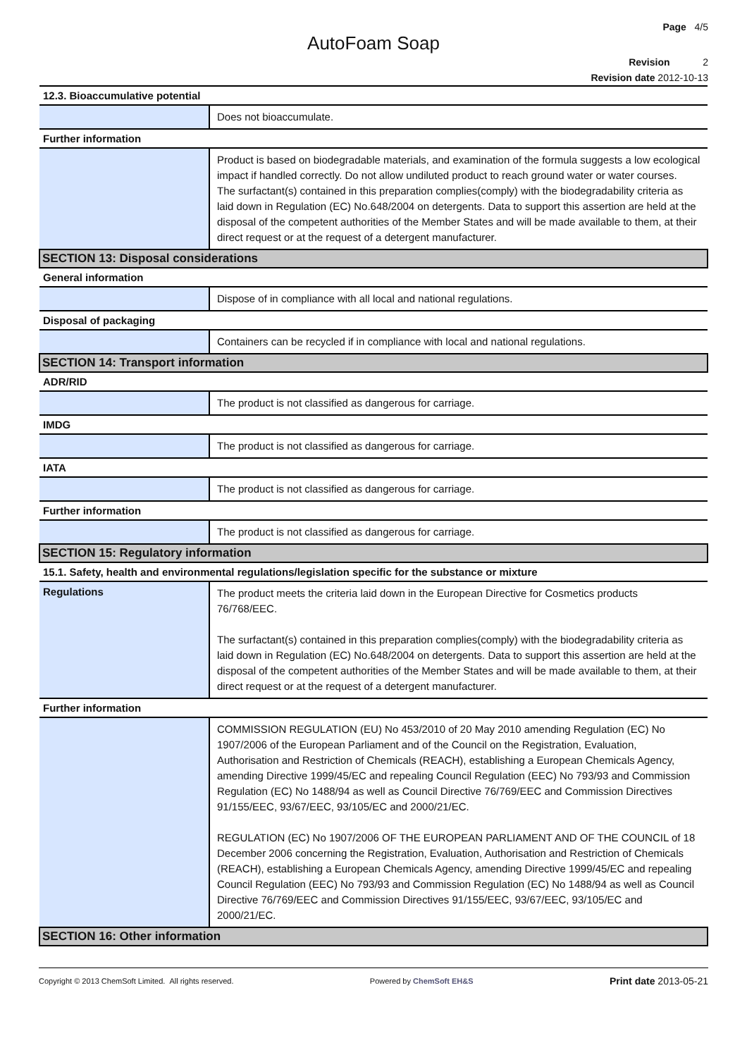Page 4/5
AutoFoam Soap
Revision 2
Revision date 2012-10-13
| 12.3. Bioaccumulative potential | |
| | Does not bioaccumulate. |
| Further information | |
| | Product is based on biodegradable materials, and examination of the formula suggests a low ecological impact if handled correctly. Do not allow undiluted product to reach ground water or water courses. The surfactant(s) contained in this preparation complies(comply) with the biodegradability criteria as laid down in Regulation (EC) No.648/2004 on detergents. Data to support this assertion are held at the disposal of the competent authorities of the Member States and will be made available to them, at their direct request or at the request of a detergent manufacturer. |
| SECTION 13: Disposal considerations | |
| General information | |
| | Dispose of in compliance with all local and national regulations. |
| Disposal of packaging | |
| | Containers can be recycled if in compliance with local and national regulations. |
| SECTION 14: Transport information | |
| ADR/RID | |
| | The product is not classified as dangerous for carriage. |
| IMDG | |
| | The product is not classified as dangerous for carriage. |
| IATA | |
| | The product is not classified as dangerous for carriage. |
| Further information | |
| | The product is not classified as dangerous for carriage. |
| SECTION 15: Regulatory information | |
| 15.1. Safety, health and environmental regulations/legislation specific for the substance or mixture | |
| Regulations | The product meets the criteria laid down in the European Directive for Cosmetics products 76/768/EEC. The surfactant(s) contained in this preparation complies(comply) with the biodegradability criteria as laid down in Regulation (EC) No.648/2004 on detergents. Data to support this assertion are held at the disposal of the competent authorities of the Member States and will be made available to them, at their direct request or at the request of a detergent manufacturer. |
| Further information | |
| | COMMISSION REGULATION (EU) No 453/2010 of 20 May 2010 amending Regulation (EC) No 1907/2006 of the European Parliament and of the Council on the Registration, Evaluation, Authorisation and Restriction of Chemicals (REACH), establishing a European Chemicals Agency, amending Directive 1999/45/EC and repealing Council Regulation (EEC) No 793/93 and Commission Regulation (EC) No 1488/94 as well as Council Directive 76/769/EEC and Commission Directives 91/155/EEC, 93/67/EEC, 93/105/EC and 2000/21/EC. REGULATION (EC) No 1907/2006 OF THE EUROPEAN PARLIAMENT AND OF THE COUNCIL of 18 December 2006 concerning the Registration, Evaluation, Authorisation and Restriction of Chemicals (REACH), establishing a European Chemicals Agency, amending Directive 1999/45/EC and repealing Council Regulation (EEC) No 793/93 and Commission Regulation (EC) No 1488/94 as well as Council Directive 76/769/EEC and Commission Directives 91/155/EEC, 93/67/EEC, 93/105/EC and 2000/21/EC. |
| SECTION 16: Other information | |
Copyright © 2013 ChemSoft Limited. All rights reserved. Powered by ChemSoft EH&S Print date 2013-05-21